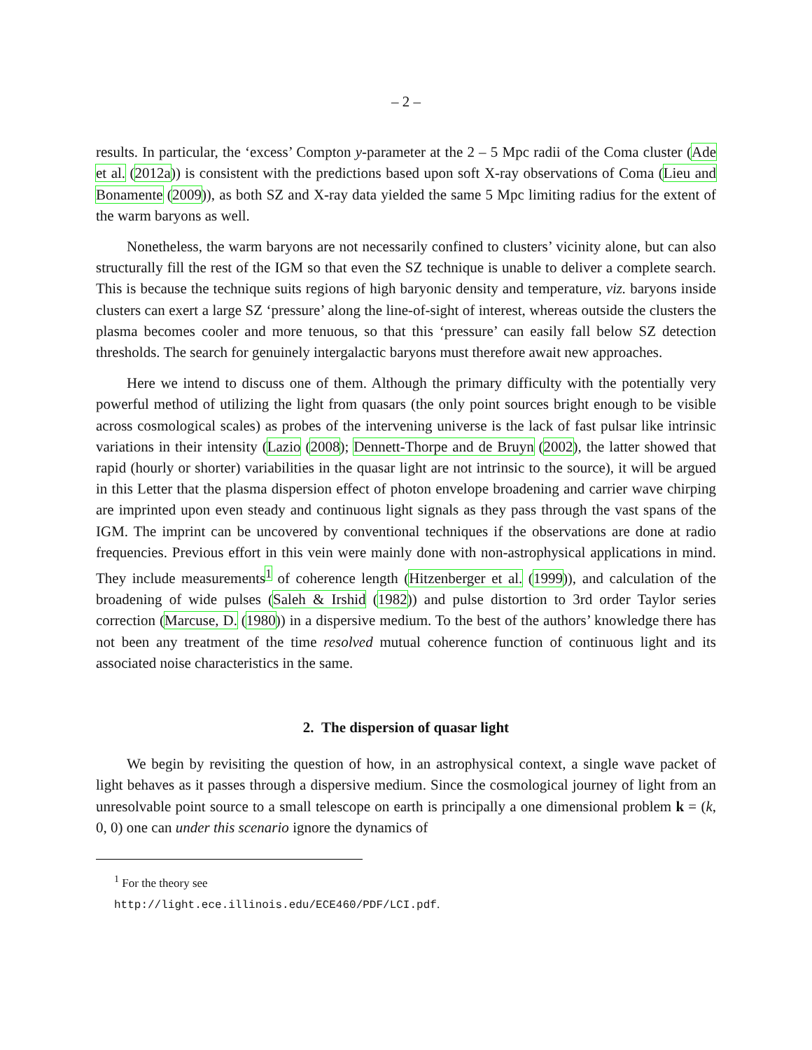– 2 –
results. In particular, the ‘excess’ Compton y-parameter at the 2 – 5 Mpc radii of the Coma cluster (Ade et al. (2012a)) is consistent with the predictions based upon soft X-ray observations of Coma (Lieu and Bonamente (2009)), as both SZ and X-ray data yielded the same 5 Mpc limiting radius for the extent of the warm baryons as well.
Nonetheless, the warm baryons are not necessarily confined to clusters’ vicinity alone, but can also structurally fill the rest of the IGM so that even the SZ technique is unable to deliver a complete search. This is because the technique suits regions of high baryonic density and temperature, viz. baryons inside clusters can exert a large SZ ‘pressure’ along the line-of-sight of interest, whereas outside the clusters the plasma becomes cooler and more tenuous, so that this ‘pressure’ can easily fall below SZ detection thresholds. The search for genuinely intergalactic baryons must therefore await new approaches.
Here we intend to discuss one of them. Although the primary difficulty with the potentially very powerful method of utilizing the light from quasars (the only point sources bright enough to be visible across cosmological scales) as probes of the intervening universe is the lack of fast pulsar like intrinsic variations in their intensity (Lazio (2008); Dennett-Thorpe and de Bruyn (2002), the latter showed that rapid (hourly or shorter) variabilities in the quasar light are not intrinsic to the source), it will be argued in this Letter that the plasma dispersion effect of photon envelope broadening and carrier wave chirping are imprinted upon even steady and continuous light signals as they pass through the vast spans of the IGM. The imprint can be uncovered by conventional techniques if the observations are done at radio frequencies. Previous effort in this vein were mainly done with non-astrophysical applications in mind. They include measurements<sup>1</sup> of coherence length (Hitzenberger et al. (1999)), and calculation of the broadening of wide pulses (Saleh & Irshid (1982)) and pulse distortion to 3rd order Taylor series correction (Marcuse, D. (1980)) in a dispersive medium. To the best of the authors’ knowledge there has not been any treatment of the time resolved mutual coherence function of continuous light and its associated noise characteristics in the same.
2. The dispersion of quasar light
We begin by revisiting the question of how, in an astrophysical context, a single wave packet of light behaves as it passes through a dispersive medium. Since the cosmological journey of light from an unresolvable point source to a small telescope on earth is principally a one dimensional problem k = (k, 0, 0) one can under this scenario ignore the dynamics of
<sup>1</sup> For the theory see http://light.ece.illinois.edu/ECE460/PDF/LCI.pdf.